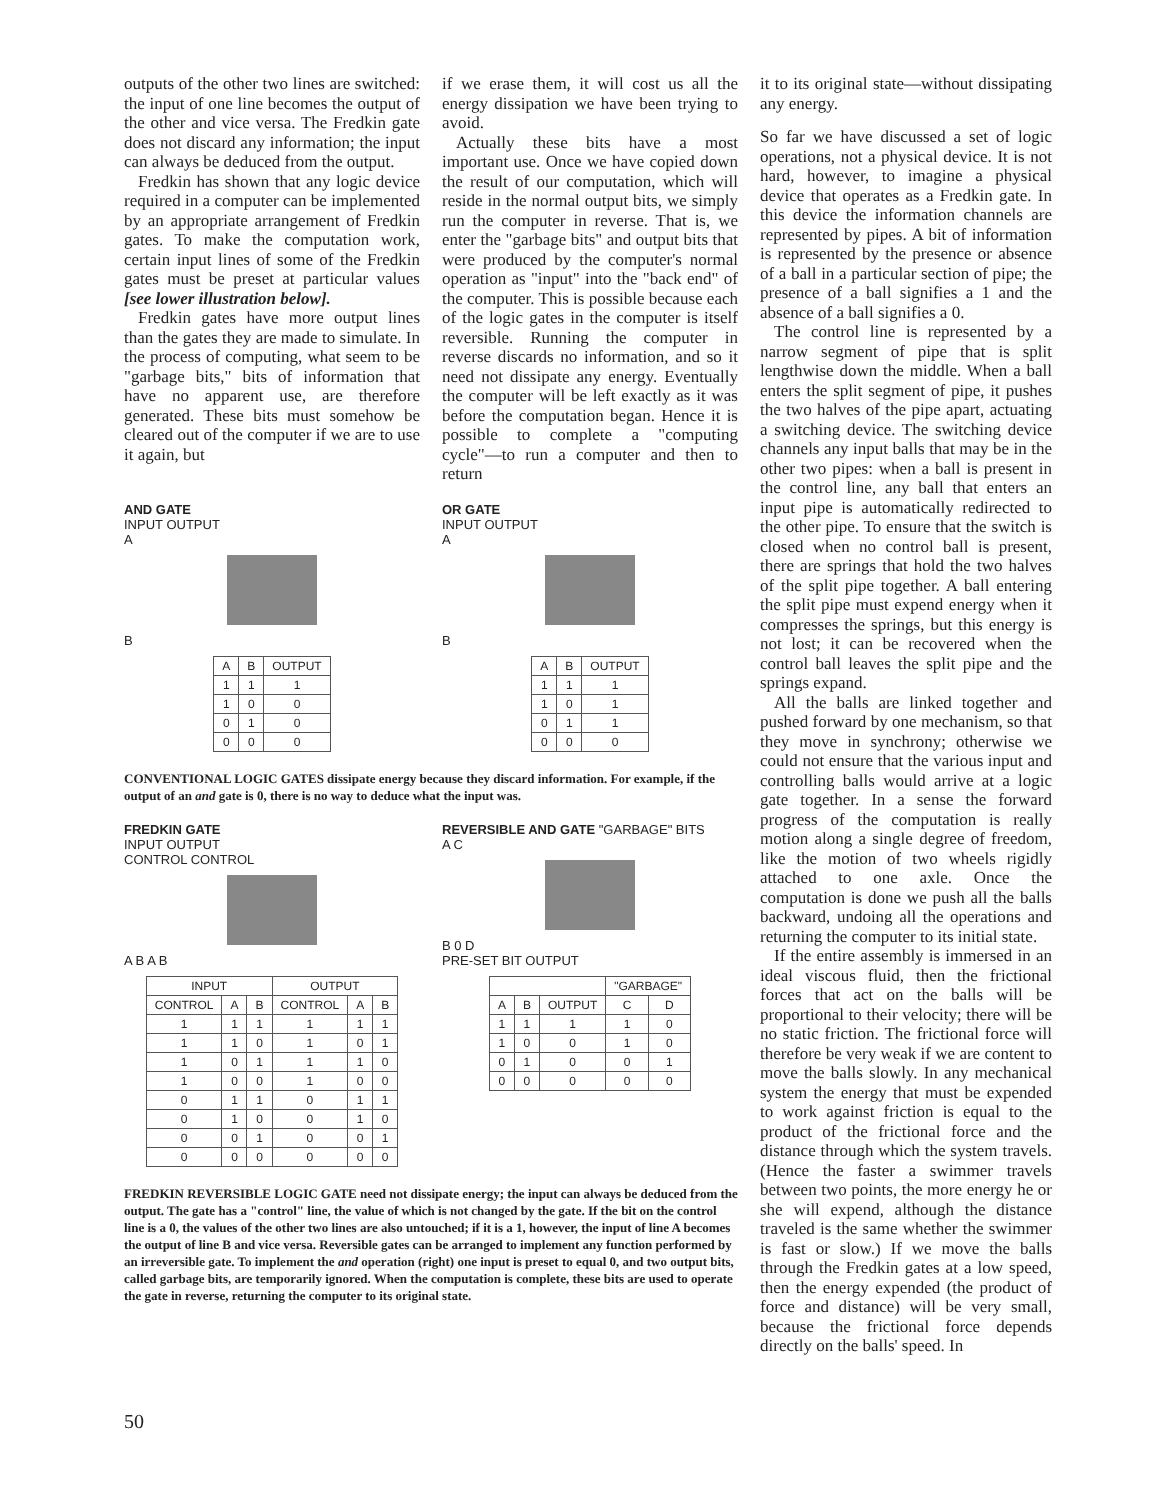outputs of the other two lines are switched: the input of one line becomes the output of the other and vice versa. The Fredkin gate does not discard any information; the input can always be deduced from the output.
Fredkin has shown that any logic device required in a computer can be implemented by an appropriate arrangement of Fredkin gates. To make the computation work, certain input lines of some of the Fredkin gates must be preset at particular values [see lower illustration below].
Fredkin gates have more output lines than the gates they are made to simulate. In the process of computing, what seem to be "garbage bits," bits of information that have no apparent use, are therefore generated. These bits must somehow be cleared out of the computer if we are to use it again, but
if we erase them, it will cost us all the energy dissipation we have been trying to avoid.
Actually these bits have a most important use. Once we have copied down the result of our computation, which will reside in the normal output bits, we simply run the computer in reverse. That is, we enter the "garbage bits" and output bits that were produced by the computer's normal operation as "input" into the "back end" of the computer. This is possible because each of the logic gates in the computer is itself reversible. Running the computer in reverse discards no information, and so it need not dissipate any energy. Eventually the computer will be left exactly as it was before the computation began. Hence it is possible to complete a "computing cycle"—to run a computer and then to return
AND GATE
INPUT OUTPUT
A
B
| A | B | OUTPUT |
| --- | --- | --- |
| 1 | 1 | 1 |
| 1 | 0 | 0 |
| 0 | 1 | 0 |
| 0 | 0 | 0 |
OR GATE
INPUT OUTPUT
A
B
| A | B | OUTPUT |
| --- | --- | --- |
| 1 | 1 | 1 |
| 1 | 0 | 1 |
| 0 | 1 | 1 |
| 0 | 0 | 0 |
CONVENTIONAL LOGIC GATES dissipate energy because they discard information. For example, if the output of an and gate is 0, there is no way to deduce what the input was.
FREDKIN GATE
INPUT OUTPUT
CONTROL CONTROL
A B A B
| INPUT | | | OUTPUT | | |
| --- | --- | --- | --- | --- | --- |
| CONTROL | A | B | CONTROL | A | B |
| 1 | 1 | 1 | 1 | 1 | 1 |
| 1 | 1 | 0 | 1 | 0 | 1 |
| 1 | 0 | 1 | 1 | 1 | 0 |
| 1 | 0 | 0 | 1 | 0 | 0 |
| 0 | 1 | 1 | 0 | 1 | 1 |
| 0 | 1 | 0 | 0 | 1 | 0 |
| 0 | 0 | 1 | 0 | 0 | 1 |
| 0 | 0 | 0 | 0 | 0 | 0 |
REVERSIBLE AND GATE "GARBAGE" BITS
A C
B 0 D
PRE-SET BIT OUTPUT
| | | | "GARBAGE" | |
| --- | --- | --- | --- | --- |
| A | B | OUTPUT | C | D |
| 1 | 1 | 1 | 1 | 0 |
| 1 | 0 | 0 | 1 | 0 |
| 0 | 1 | 0 | 0 | 1 |
| 0 | 0 | 0 | 0 | 0 |
FREDKIN REVERSIBLE LOGIC GATE need not dissipate energy; the input can always be deduced from the output. The gate has a "control" line, the value of which is not changed by the gate. If the bit on the control line is a 0, the values of the other two lines are also untouched; if it is a 1, however, the input of line A becomes the output of line B and vice versa. Reversible gates can be arranged to implement any function performed by an irreversible gate. To implement the and operation (right) one input is preset to equal 0, and two output bits, called garbage bits, are temporarily ignored. When the computation is complete, these bits are used to operate the gate in reverse, returning the computer to its original state.
it to its original state—without dissipating any energy.
So far we have discussed a set of logic operations, not a physical device. It is not hard, however, to imagine a physical device that operates as a Fredkin gate. In this device the information channels are represented by pipes. A bit of information is represented by the presence or absence of a ball in a particular section of pipe; the presence of a ball signifies a 1 and the absence of a ball signifies a 0.
The control line is represented by a narrow segment of pipe that is split lengthwise down the middle. When a ball enters the split segment of pipe, it pushes the two halves of the pipe apart, actuating a switching device. The switching device channels any input balls that may be in the other two pipes: when a ball is present in the control line, any ball that enters an input pipe is automatically redirected to the other pipe. To ensure that the switch is closed when no control ball is present, there are springs that hold the two halves of the split pipe together. A ball entering the split pipe must expend energy when it compresses the springs, but this energy is not lost; it can be recovered when the control ball leaves the split pipe and the springs expand.
All the balls are linked together and pushed forward by one mechanism, so that they move in synchrony; otherwise we could not ensure that the various input and controlling balls would arrive at a logic gate together. In a sense the forward progress of the computation is really motion along a single degree of freedom, like the motion of two wheels rigidly attached to one axle. Once the computation is done we push all the balls backward, undoing all the operations and returning the computer to its initial state.
If the entire assembly is immersed in an ideal viscous fluid, then the frictional forces that act on the balls will be proportional to their velocity; there will be no static friction. The frictional force will therefore be very weak if we are content to move the balls slowly. In any mechanical system the energy that must be expended to work against friction is equal to the product of the frictional force and the distance through which the system travels. (Hence the faster a swimmer travels between two points, the more energy he or she will expend, although the distance traveled is the same whether the swimmer is fast or slow.) If we move the balls through the Fredkin gates at a low speed, then the energy expended (the product of force and distance) will be very small, because the frictional force depends directly on the balls' speed. In
50